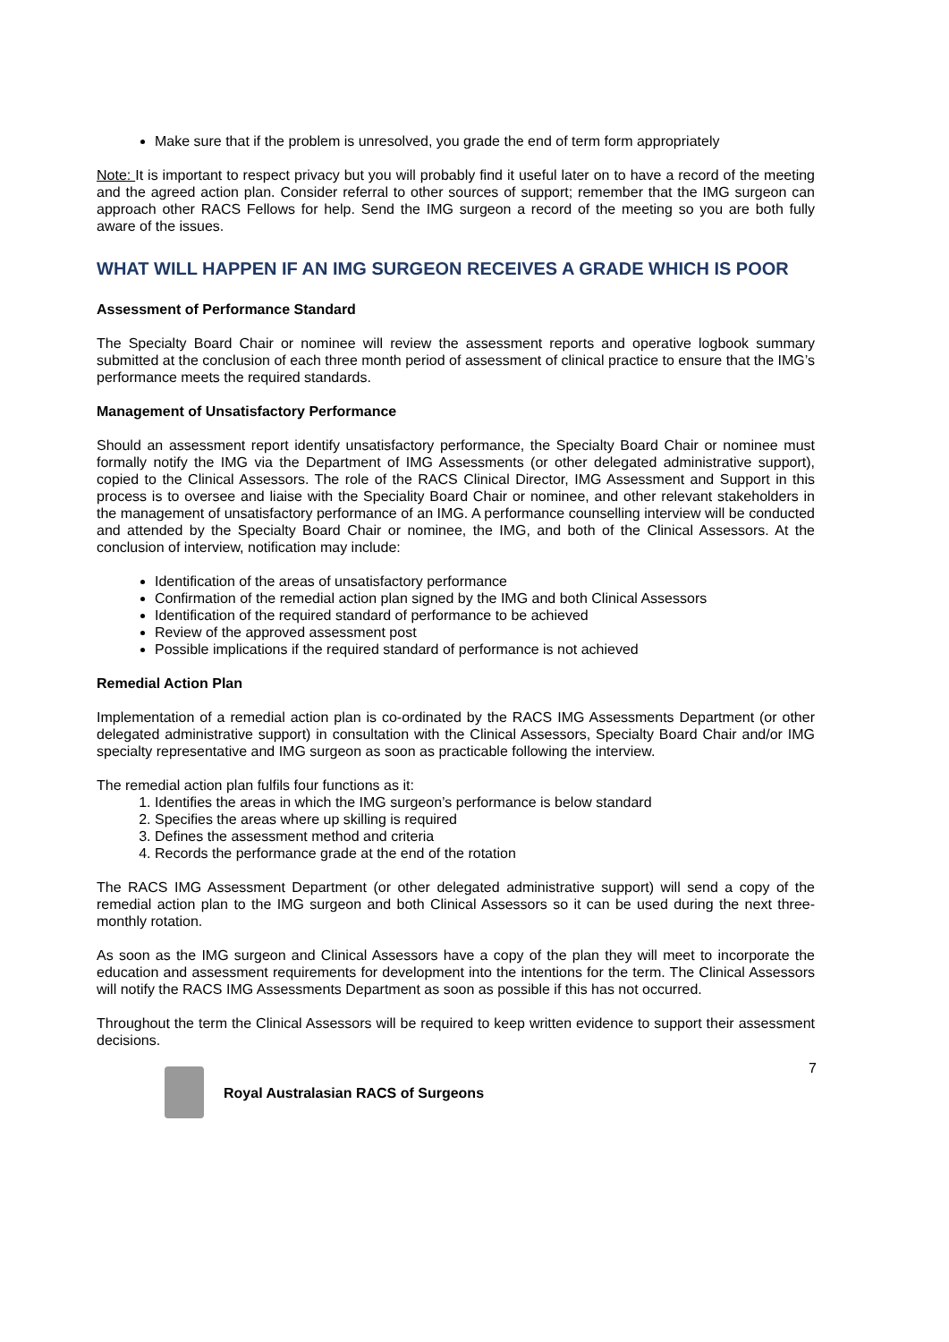Make sure that if the problem is unresolved, you grade the end of term form appropriately
Note: It is important to respect privacy but you will probably find it useful later on to have a record of the meeting and the agreed action plan. Consider referral to other sources of support; remember that the IMG surgeon can approach other RACS Fellows for help. Send the IMG surgeon a record of the meeting so you are both fully aware of the issues.
WHAT WILL HAPPEN IF AN IMG SURGEON RECEIVES A GRADE WHICH IS POOR
Assessment of Performance Standard
The Specialty Board Chair or nominee will review the assessment reports and operative logbook summary submitted at the conclusion of each three month period of assessment of clinical practice to ensure that the IMG’s performance meets the required standards.
Management of Unsatisfactory Performance
Should an assessment report identify unsatisfactory performance, the Specialty Board Chair or nominee must formally notify the IMG via the Department of IMG Assessments (or other delegated administrative support), copied to the Clinical Assessors. The role of the RACS Clinical Director, IMG Assessment and Support in this process is to oversee and liaise with the Speciality Board Chair or nominee, and other relevant stakeholders in the management of unsatisfactory performance of an IMG. A performance counselling interview will be conducted and attended by the Specialty Board Chair or nominee, the IMG, and both of the Clinical Assessors. At the conclusion of interview, notification may include:
Identification of the areas of unsatisfactory performance
Confirmation of the remedial action plan signed by the IMG and both Clinical Assessors
Identification of the required standard of performance to be achieved
Review of the approved assessment post
Possible implications if the required standard of performance is not achieved
Remedial Action Plan
Implementation of a remedial action plan is co-ordinated by the RACS IMG Assessments Department (or other delegated administrative support) in consultation with the Clinical Assessors, Specialty Board Chair and/or IMG specialty representative and IMG surgeon as soon as practicable following the interview.
The remedial action plan fulfils four functions as it:
1. Identifies the areas in which the IMG surgeon’s performance is below standard
2. Specifies the areas where up skilling is required
3. Defines the assessment method and criteria
4. Records the performance grade at the end of the rotation
The RACS IMG Assessment Department (or other delegated administrative support) will send a copy of the remedial action plan to the IMG surgeon and both Clinical Assessors so it can be used during the next three-monthly rotation.
As soon as the IMG surgeon and Clinical Assessors have a copy of the plan they will meet to incorporate the education and assessment requirements for development into the intentions for the term. The Clinical Assessors will notify the RACS IMG Assessments Department as soon as possible if this has not occurred.
Throughout the term the Clinical Assessors will be required to keep written evidence to support their assessment decisions.
Royal Australasian RACS of Surgeons
7